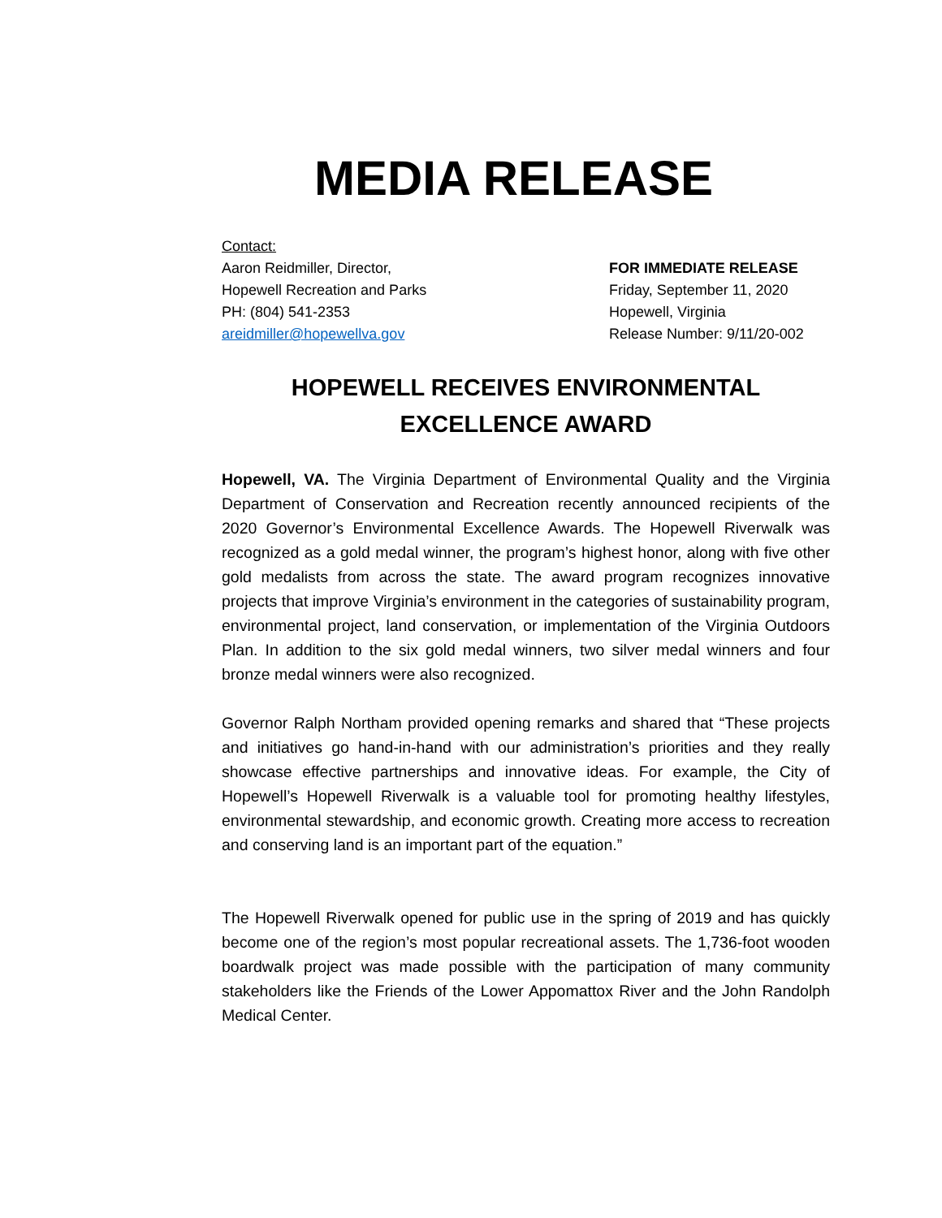MEDIA RELEASE
Contact:
Aaron Reidmiller, Director,
Hopewell Recreation and Parks
PH: (804) 541-2353
areidmiller@hopewellva.gov
FOR IMMEDIATE RELEASE
Friday, September 11, 2020
Hopewell, Virginia
Release Number: 9/11/20-002
HOPEWELL RECEIVES ENVIRONMENTAL EXCELLENCE AWARD
Hopewell, VA. The Virginia Department of Environmental Quality and the Virginia Department of Conservation and Recreation recently announced recipients of the 2020 Governor’s Environmental Excellence Awards. The Hopewell Riverwalk was recognized as a gold medal winner, the program’s highest honor, along with five other gold medalists from across the state. The award program recognizes innovative projects that improve Virginia’s environment in the categories of sustainability program, environmental project, land conservation, or implementation of the Virginia Outdoors Plan. In addition to the six gold medal winners, two silver medal winners and four bronze medal winners were also recognized.
Governor Ralph Northam provided opening remarks and shared that “These projects and initiatives go hand-in-hand with our administration’s priorities and they really showcase effective partnerships and innovative ideas. For example, the City of Hopewell’s Hopewell Riverwalk is a valuable tool for promoting healthy lifestyles, environmental stewardship, and economic growth. Creating more access to recreation and conserving land is an important part of the equation.”
The Hopewell Riverwalk opened for public use in the spring of 2019 and has quickly become one of the region’s most popular recreational assets. The 1,736-foot wooden boardwalk project was made possible with the participation of many community stakeholders like the Friends of the Lower Appomattox River and the John Randolph Medical Center.